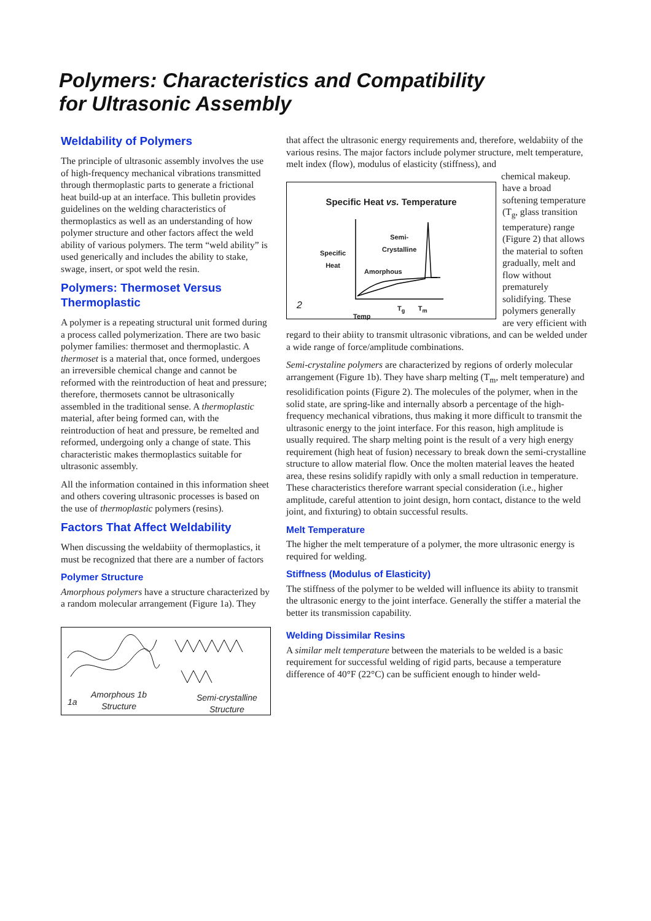Polymers: Characteristics and Compatibility
for Ultrasonic Assembly
Weldability of Polymers
The principle of ultrasonic assembly involves the use of high-frequency mechanical vibrations transmitted through thermoplastic parts to generate a frictional heat build-up at an interface. This bulletin provides guidelines on the welding characteristics of thermoplastics as well as an understanding of how polymer structure and other factors affect the weld ability of various polymers. The term “weld ability” is used generically and includes the ability to stake, swage, insert, or spot weld the resin.
Polymers: Thermoset Versus Thermoplastic
A polymer is a repeating structural unit formed during a process called polymerization. There are two basic polymer families: thermoset and thermoplastic. A thermoset is a material that, once formed, undergoes an irreversible chemical change and cannot be reformed with the reintroduction of heat and pressure; therefore, thermosets cannot be ultrasonically assembled in the traditional sense. A thermoplastic material, after being formed can, with the reintroduction of heat and pressure, be remelted and reformed, undergoing only a change of state. This characteristic makes thermoplastics suitable for ultrasonic assembly.
All the information contained in this information sheet and others covering ultrasonic processes is based on the use of thermoplastic polymers (resins).
Factors That Affect Weldability
When discussing the weldabiity of thermoplastics, it must be recognized that there are a number of factors
Polymer Structure
Amorphous polymers have a structure characterized by a random molecular arrangement (Figure 1a). They
1a
Amorphous 1b
Structure
Semi-crystalline
Structure
that affect the ultrasonic energy requirements and, therefore, weldabiity of the various resins. The major factors include polymer structure, melt temperature, melt index (flow), modulus of elasticity (stiffness), and chemical makeup.
Specific Heat vs. Temperature
Specific
Heat
Semi-
Crystalline
Amorphous
2 T<sub>g</sub> T<sub>m</sub>
Temp
have a broad softening temperature (T<sub>g</sub>, glass transition temperature) range (Figure 2) that allows the material to soften gradually, melt and flow without prematurely solidifying. These polymers generally are very efficient with regard to their abiity to transmit ultrasonic vibrations, and can be welded under a wide range of force/amplitude combinations.
Semi-crystaline polymers are characterized by regions of orderly molecular arrangement (Figure 1b). They have sharp melting (T<sub>m</sub>, melt temperature) and resolidification points (Figure 2). The molecules of the polymer, when in the solid state, are spring-like and internally absorb a percentage of the high-frequency mechanical vibrations, thus making it more difficult to transmit the ultrasonic energy to the joint interface. For this reason, high amplitude is usually required. The sharp melting point is the result of a very high energy requirement (high heat of fusion) necessary to break down the semi-crystalline structure to allow material flow. Once the molten material leaves the heated area, these resins solidify rapidly with only a small reduction in temperature. These characteristics therefore warrant special consideration (i.e., higher amplitude, careful attention to joint design, horn contact, distance to the weld joint, and fixturing) to obtain successful results.
Melt Temperature
The higher the melt temperature of a polymer, the more ultrasonic energy is required for welding.
Stiffness (Modulus of Elasticity)
The stiffness of the polymer to be welded will influence its abiity to transmit the ultrasonic energy to the joint interface. Generally the stiffer a material the better its transmission capability.
Welding Dissimilar Resins
A similar melt temperature between the materials to be welded is a basic requirement for successful welding of rigid parts, because a temperature difference of 40°F (22°C) can be sufficient enough to hinder weld-